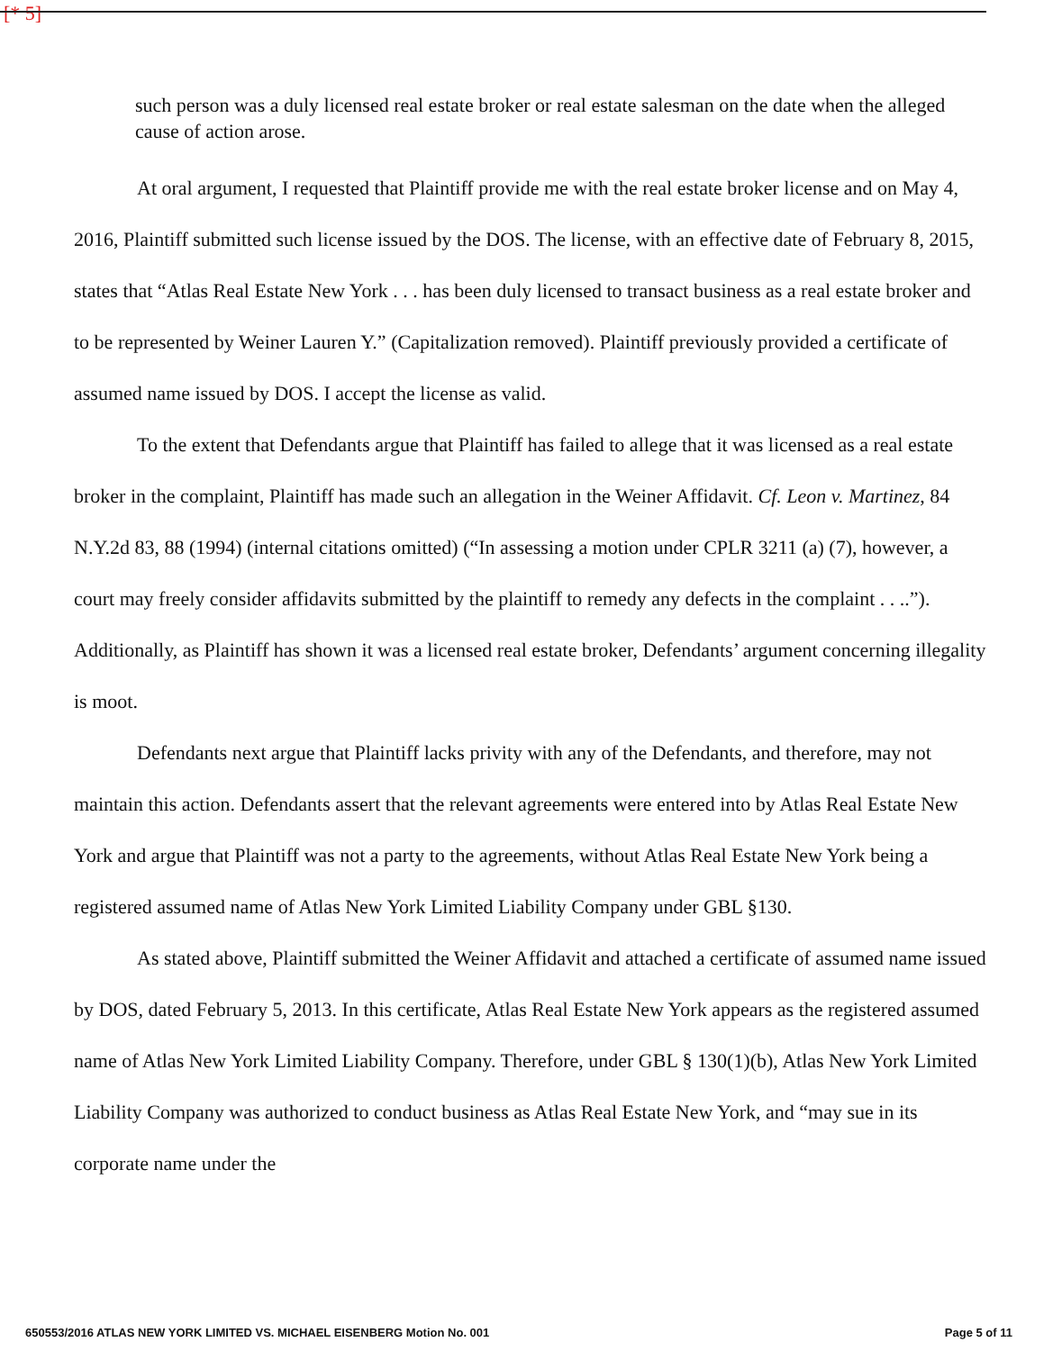[* 5]
such person was a duly licensed real estate broker or real estate salesman on the date when the alleged cause of action arose.
At oral argument, I requested that Plaintiff provide me with the real estate broker license and on May 4, 2016, Plaintiff submitted such license issued by the DOS. The license, with an effective date of February 8, 2015, states that “Atlas Real Estate New York . . . has been duly licensed to transact business as a real estate broker and to be represented by Weiner Lauren Y.” (Capitalization removed). Plaintiff previously provided a certificate of assumed name issued by DOS. I accept the license as valid.
To the extent that Defendants argue that Plaintiff has failed to allege that it was licensed as a real estate broker in the complaint, Plaintiff has made such an allegation in the Weiner Affidavit. Cf. Leon v. Martinez, 84 N.Y.2d 83, 88 (1994) (internal citations omitted) (“In assessing a motion under CPLR 3211 (a) (7), however, a court may freely consider affidavits submitted by the plaintiff to remedy any defects in the complaint . . ..”). Additionally, as Plaintiff has shown it was a licensed real estate broker, Defendants’ argument concerning illegality is moot.
Defendants next argue that Plaintiff lacks privity with any of the Defendants, and therefore, may not maintain this action. Defendants assert that the relevant agreements were entered into by Atlas Real Estate New York and argue that Plaintiff was not a party to the agreements, without Atlas Real Estate New York being a registered assumed name of Atlas New York Limited Liability Company under GBL §130.
As stated above, Plaintiff submitted the Weiner Affidavit and attached a certificate of assumed name issued by DOS, dated February 5, 2013. In this certificate, Atlas Real Estate New York appears as the registered assumed name of Atlas New York Limited Liability Company. Therefore, under GBL § 130(1)(b), Atlas New York Limited Liability Company was authorized to conduct business as Atlas Real Estate New York, and “may sue in its corporate name under the
650553/2016 ATLAS NEW YORK LIMITED VS. MICHAEL EISENBERG Motion No. 001 Page 5 of 11